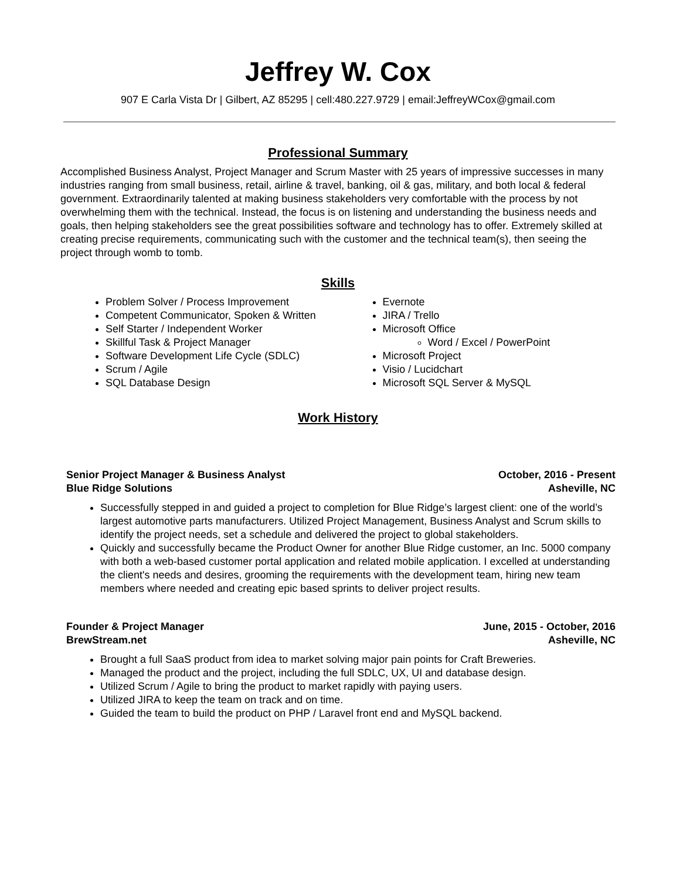Jeffrey W. Cox
907 E Carla Vista Dr | Gilbert, AZ 85295 | cell:480.227.9729 | email:JeffreyWCox@gmail.com
Professional Summary
Accomplished Business Analyst, Project Manager and Scrum Master with 25 years of impressive successes in many industries ranging from small business, retail, airline & travel, banking, oil & gas, military, and both local & federal government. Extraordinarily talented at making business stakeholders very comfortable with the process by not overwhelming them with the technical. Instead, the focus is on listening and understanding the business needs and goals, then helping stakeholders see the great possibilities software and technology has to offer. Extremely skilled at creating precise requirements, communicating such with the customer and the technical team(s), then seeing the project through womb to tomb.
Skills
Problem Solver / Process Improvement
Competent Communicator, Spoken & Written
Self Starter / Independent Worker
Skillful Task & Project Manager
Software Development Life Cycle (SDLC)
Scrum / Agile
SQL Database Design
Evernote
JIRA / Trello
Microsoft Office
Word / Excel / PowerPoint
Microsoft Project
Visio / Lucidchart
Microsoft SQL Server & MySQL
Work History
Senior Project Manager & Business Analyst October, 2016 - Present
Blue Ridge Solutions Asheville, NC
Successfully stepped in and guided a project to completion for Blue Ridge’s largest client: one of the world’s largest automotive parts manufacturers. Utilized Project Management, Business Analyst and Scrum skills to identify the project needs, set a schedule and delivered the project to global stakeholders.
Quickly and successfully became the Product Owner for another Blue Ridge customer, an Inc. 5000 company with both a web-based customer portal application and related mobile application. I excelled at understanding the client's needs and desires, grooming the requirements with the development team, hiring new team members where needed and creating epic based sprints to deliver project results.
Founder & Project Manager June, 2015 - October, 2016
BrewStream.net Asheville, NC
Brought a full SaaS product from idea to market solving major pain points for Craft Breweries.
Managed the product and the project, including the full SDLC, UX, UI and database design.
Utilized Scrum / Agile to bring the product to market rapidly with paying users.
Utilized JIRA to keep the team on track and on time.
Guided the team to build the product on PHP / Laravel front end and MySQL backend.